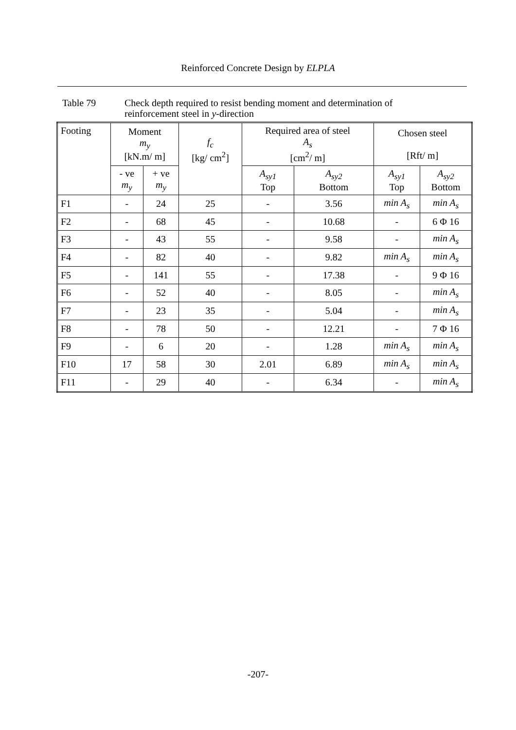Reinforced Concrete Design by ELPLA
Table 79 Check depth required to resist bending moment and determination of
reinforcement steel in y-direction
| Footing | Moment m<sub>y</sub> [kN.m/ m] | | f<sub>c</sub> [kg/ cm<sup>2</sup>] | Required area of steel A<sub>s</sub> [cm<sup>2</sup>/ m] | | Chosen steel [Rft/ m] | |
| --- | --- | --- | --- | --- | --- | --- | --- |
| | - ve m<sub>y</sub> | + ve m<sub>y</sub> | | A<sub>sy1</sub> Top | A<sub>sy2</sub> Bottom | A<sub>sy1</sub> Top | A<sub>sy2</sub> Bottom |
| F1 | - | 24 | 25 | - | 3.56 | min A<sub>s</sub> | min A<sub>s</sub> |
| F2 | - | 68 | 45 | - | 10.68 | - | 6 Φ 16 |
| F3 | - | 43 | 55 | - | 9.58 | - | min A<sub>s</sub> |
| F4 | - | 82 | 40 | - | 9.82 | min A<sub>s</sub> | min A<sub>s</sub> |
| F5 | - | 141 | 55 | - | 17.38 | - | 9 Φ 16 |
| F6 | - | 52 | 40 | - | 8.05 | - | min A<sub>s</sub> |
| F7 | - | 23 | 35 | - | 5.04 | - | min A<sub>s</sub> |
| F8 | - | 78 | 50 | - | 12.21 | - | 7 Φ 16 |
| F9 | - | 6 | 20 | - | 1.28 | min A<sub>s</sub> | min A<sub>s</sub> |
| F10 | 17 | 58 | 30 | 2.01 | 6.89 | min A<sub>s</sub> | min A<sub>s</sub> |
| F11 | - | 29 | 40 | - | 6.34 | - | min A<sub>s</sub> |
-207-